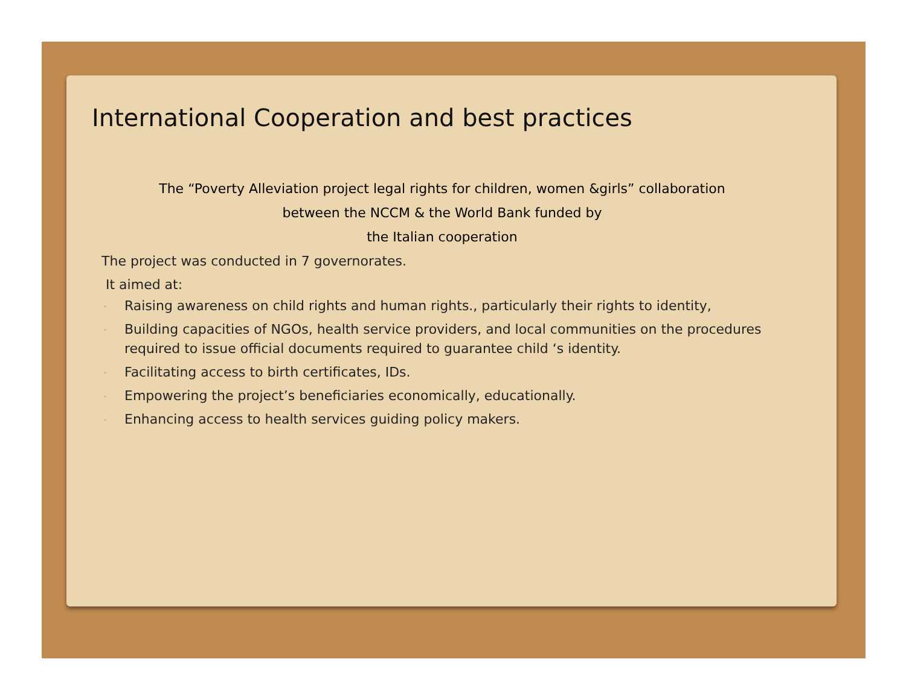International Cooperation and best practices
The “Poverty Alleviation project legal rights for children, women &girls” collaboration
between the NCCM & the World Bank funded by
the Italian cooperation
The project was conducted in 7 governorates.
It aimed at:
- Raising awareness on child rights and human rights., particularly their rights to identity,
- Building capacities of NGOs, health service providers, and local communities on the procedures required to issue official documents required to guarantee child ‘s identity.
- Facilitating access to birth certificates, IDs.
- Empowering the project’s beneficiaries economically, educationally.
- Enhancing access to health services guiding policy makers.